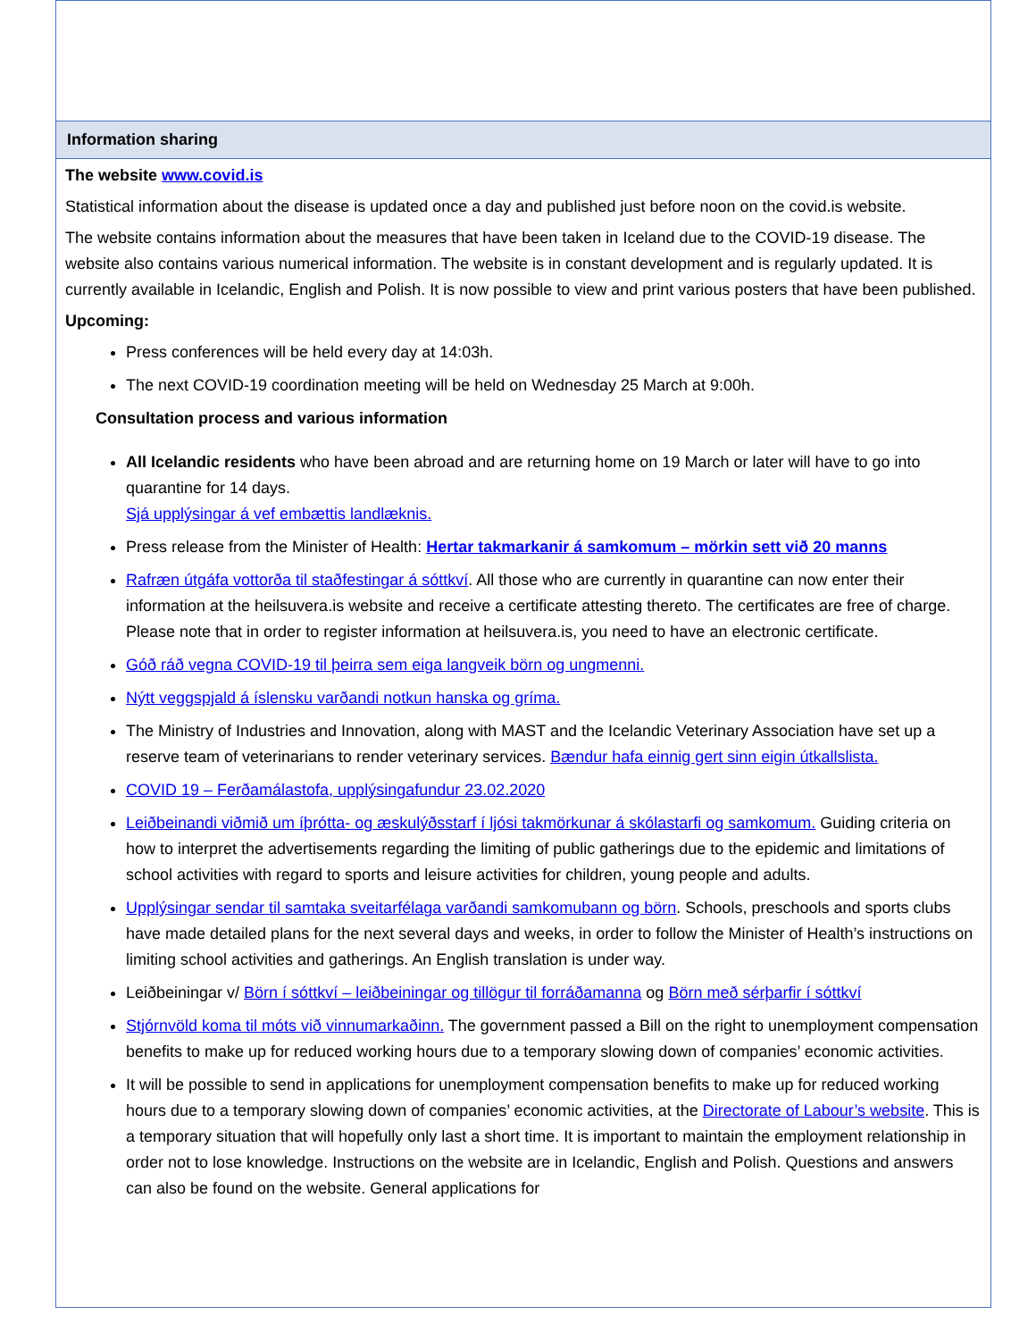Information sharing
The website www.covid.is
Statistical information about the disease is updated once a day and published just before noon on the covid.is website.
The website contains information about the measures that have been taken in Iceland due to the COVID-19 disease. The website also contains various numerical information. The website is in constant development and is regularly updated. It is currently available in Icelandic, English and Polish. It is now possible to view and print various posters that have been published.
Upcoming:
Press conferences will be held every day at 14:03h.
The next COVID-19 coordination meeting will be held on Wednesday 25 March at 9:00h.
Consultation process and various information
All Icelandic residents who have been abroad and are returning home on 19 March or later will have to go into quarantine for 14 days.
Sjá upplýsingar á vef embættis landlæknis.
Press release from the Minister of Health: Hertar takmarkanir á samkomum – mörkin sett við 20 manns
Rafræn útgáfa vottorða til staðfestingar á sóttkví. All those who are currently in quarantine can now enter their information at the heilsuvera.is website and receive a certificate attesting thereto. The certificates are free of charge. Please note that in order to register information at heilsuvera.is, you need to have an electronic certificate.
Góð ráð vegna COVID-19 til þeirra sem eiga langveik börn og ungmenni.
Nýtt veggspjald á íslensku varðandi notkun hanska og gríma.
The Ministry of Industries and Innovation, along with MAST and the Icelandic Veterinary Association have set up a reserve team of veterinarians to render veterinary services. Bændur hafa einnig gert sinn eigin útkallslista.
COVID 19 – Ferðamálastofa, upplýsingafundur 23.02.2020
Leiðbeinandi viðmið um íþrótta- og æskulýðsstarf í ljósi takmörkunar á skólastarfi og samkomum. Guiding criteria on how to interpret the advertisements regarding the limiting of public gatherings due to the epidemic and limitations of school activities with regard to sports and leisure activities for children, young people and adults.
Upplýsingar sendar til samtaka sveitarfélaga varðandi samkomubann og börn. Schools, preschools and sports clubs have made detailed plans for the next several days and weeks, in order to follow the Minister of Health’s instructions on limiting school activities and gatherings. An English translation is under way.
Leiðbeiningar v/ Börn í sóttkví – leiðbeiningar og tillögur til forráðamanna og Börn með sérþarfir í sóttkví
Stjórnvöld koma til móts við vinnumarkaðinn. The government passed a Bill on the right to unemployment compensation benefits to make up for reduced working hours due to a temporary slowing down of companies’ economic activities.
It will be possible to send in applications for unemployment compensation benefits to make up for reduced working hours due to a temporary slowing down of companies’ economic activities, at the Directorate of Labour’s website. This is a temporary situation that will hopefully only last a short time. It is important to maintain the employment relationship in order not to lose knowledge. Instructions on the website are in Icelandic, English and Polish. Questions and answers can also be found on the website. General applications for